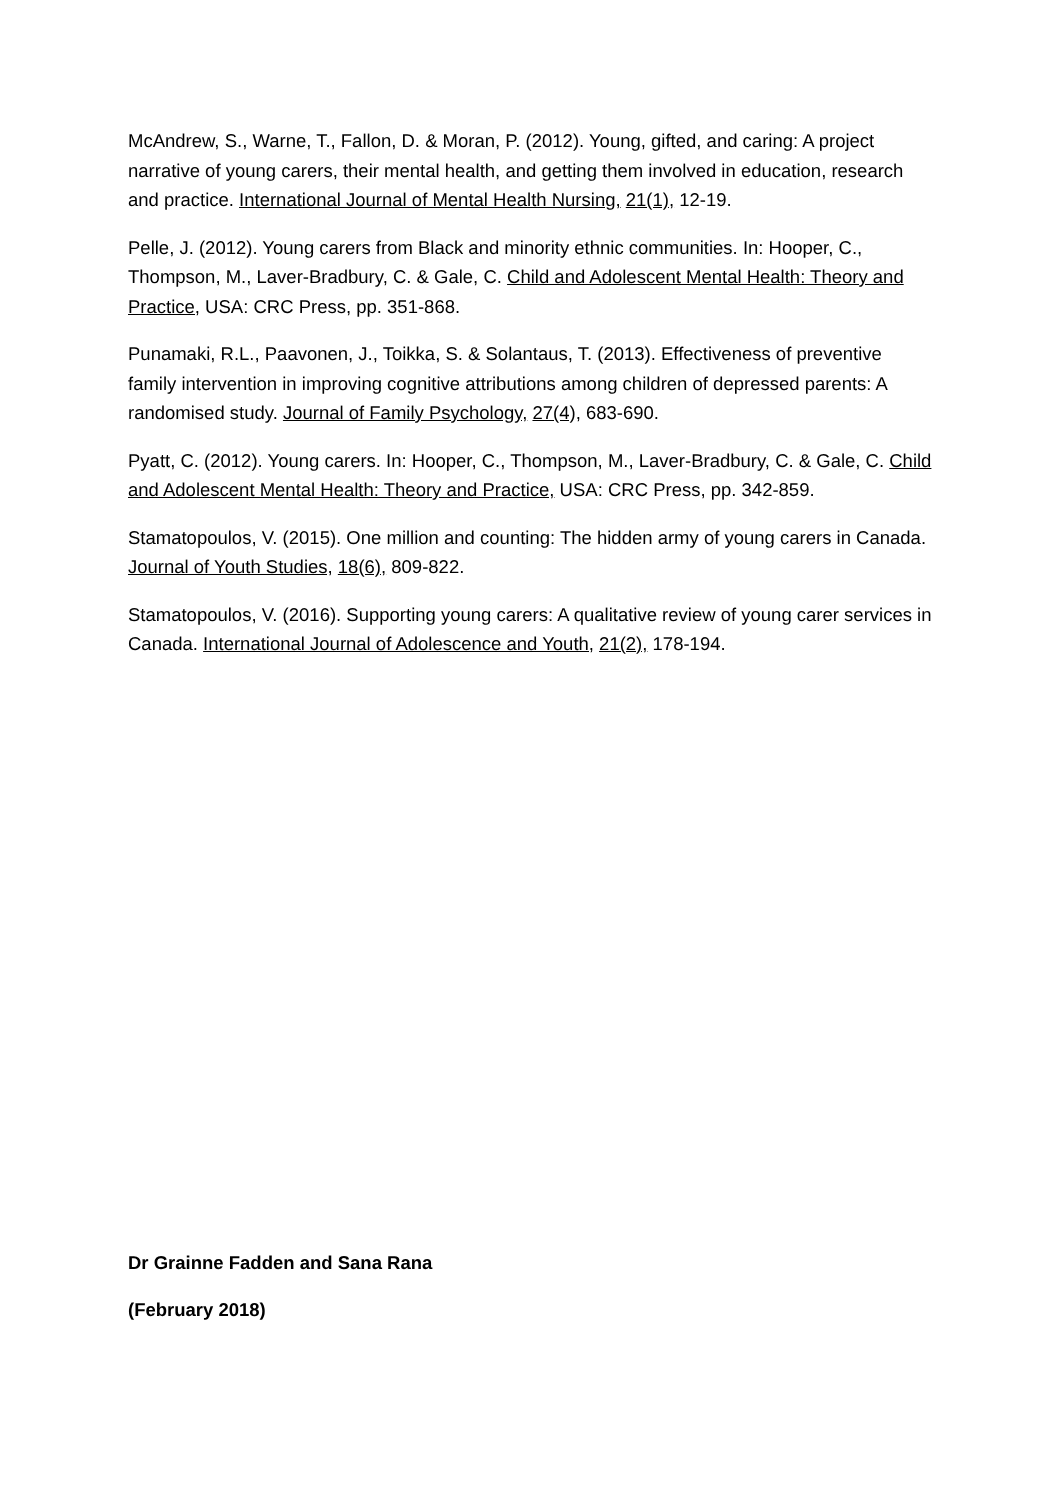McAndrew, S., Warne, T., Fallon, D. & Moran, P. (2012). Young, gifted, and caring: A project narrative of young carers, their mental health, and getting them involved in education, research and practice. International Journal of Mental Health Nursing, 21(1), 12-19.
Pelle, J. (2012). Young carers from Black and minority ethnic communities. In: Hooper, C., Thompson, M., Laver-Bradbury, C. & Gale, C. Child and Adolescent Mental Health: Theory and Practice, USA: CRC Press, pp. 351-868.
Punamaki, R.L., Paavonen, J., Toikka, S. & Solantaus, T. (2013). Effectiveness of preventive family intervention in improving cognitive attributions among children of depressed parents: A randomised study. Journal of Family Psychology, 27(4), 683-690.
Pyatt, C. (2012). Young carers. In: Hooper, C., Thompson, M., Laver-Bradbury, C. & Gale, C. Child and Adolescent Mental Health: Theory and Practice, USA: CRC Press, pp. 342-859.
Stamatopoulos, V. (2015). One million and counting: The hidden army of young carers in Canada. Journal of Youth Studies, 18(6), 809-822.
Stamatopoulos, V. (2016). Supporting young carers: A qualitative review of young carer services in Canada. International Journal of Adolescence and Youth, 21(2), 178-194.
Dr Grainne Fadden and Sana Rana
(February 2018)